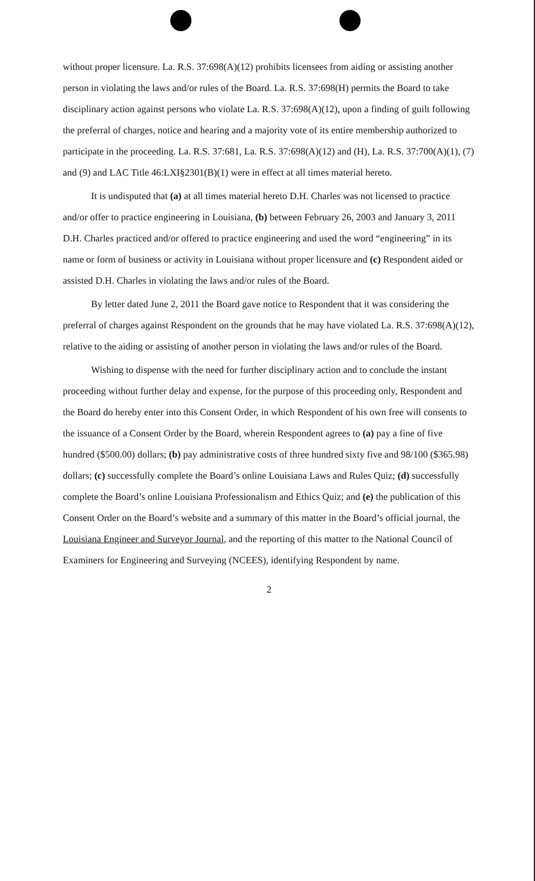without proper licensure. La. R.S. 37:698(A)(12) prohibits licensees from aiding or assisting another person in violating the laws and/or rules of the Board. La. R.S. 37:698(H) permits the Board to take disciplinary action against persons who violate La. R.S. 37:698(A)(12), upon a finding of guilt following the preferral of charges, notice and hearing and a majority vote of its entire membership authorized to participate in the proceeding. La. R.S. 37:681, La. R.S. 37:698(A)(12) and (H), La. R.S. 37:700(A)(1), (7) and (9) and LAC Title 46:LXI§2301(B)(1) were in effect at all times material hereto.
It is undisputed that (a) at all times material hereto D.H. Charles was not licensed to practice and/or offer to practice engineering in Louisiana, (b) between February 26, 2003 and January 3, 2011 D.H. Charles practiced and/or offered to practice engineering and used the word “engineering” in its name or form of business or activity in Louisiana without proper licensure and (c) Respondent aided or assisted D.H. Charles in violating the laws and/or rules of the Board.
By letter dated June 2, 2011 the Board gave notice to Respondent that it was considering the preferral of charges against Respondent on the grounds that he may have violated La. R.S. 37:698(A)(12), relative to the aiding or assisting of another person in violating the laws and/or rules of the Board.
Wishing to dispense with the need for further disciplinary action and to conclude the instant proceeding without further delay and expense, for the purpose of this proceeding only, Respondent and the Board do hereby enter into this Consent Order, in which Respondent of his own free will consents to the issuance of a Consent Order by the Board, wherein Respondent agrees to (a) pay a fine of five hundred ($500.00) dollars; (b) pay administrative costs of three hundred sixty five and 98/100 ($365.98) dollars; (c) successfully complete the Board’s online Louisiana Laws and Rules Quiz; (d) successfully complete the Board’s online Louisiana Professionalism and Ethics Quiz; and (e) the publication of this Consent Order on the Board’s website and a summary of this matter in the Board’s official journal, the Louisiana Engineer and Surveyor Journal, and the reporting of this matter to the National Council of Examiners for Engineering and Surveying (NCEES), identifying Respondent by name.
2